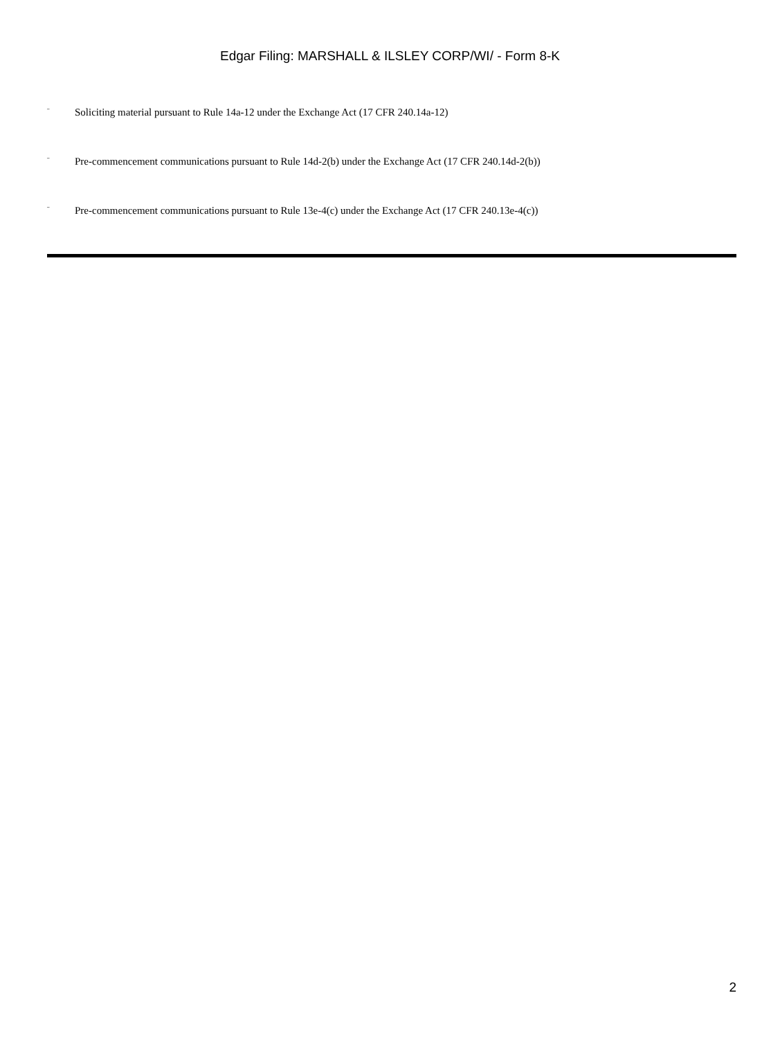Edgar Filing: MARSHALL & ILSLEY CORP/WI/ - Form 8-K
¨ Soliciting material pursuant to Rule 14a-12 under the Exchange Act (17 CFR 240.14a-12)
¨ Pre-commencement communications pursuant to Rule 14d-2(b) under the Exchange Act (17 CFR 240.14d-2(b))
¨ Pre-commencement communications pursuant to Rule 13e-4(c) under the Exchange Act (17 CFR 240.13e-4(c))
2